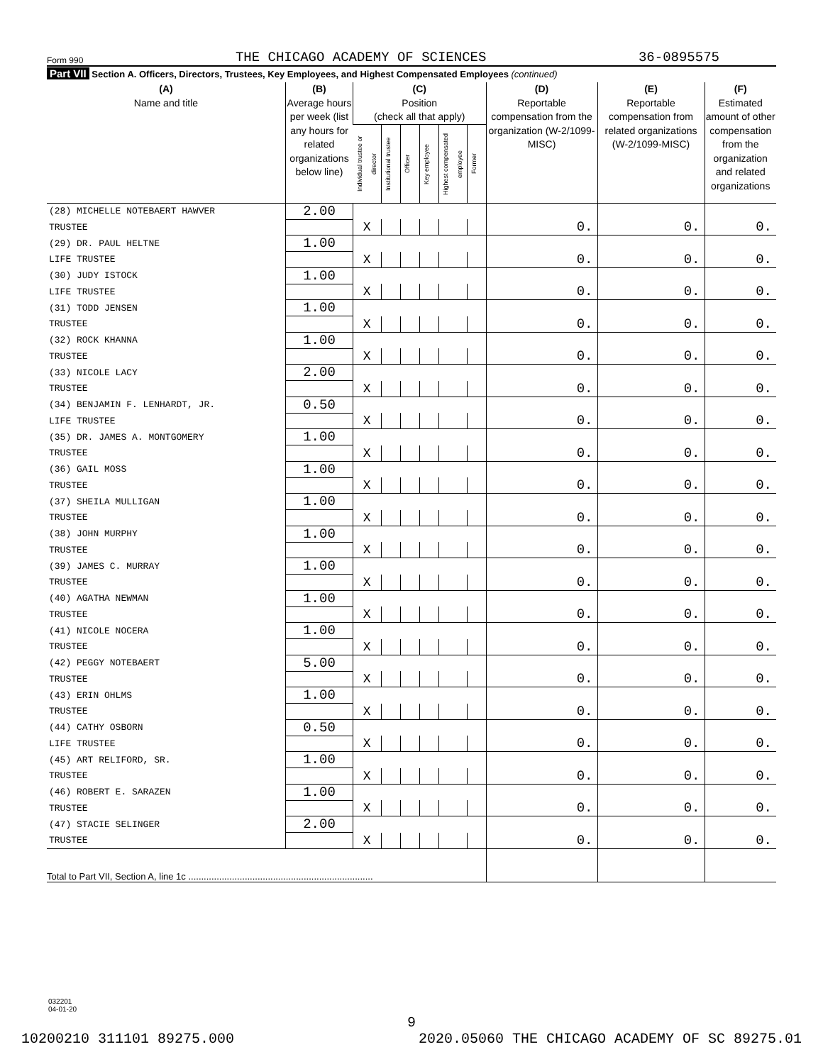Form 990 THE CHICAGO ACADEMY OF SCIENCES 36-0895575
Part VII Section A. Officers, Directors, Trustees, Key Employees, and Highest Compensated Employees (continued)
| (A) Name and title | (B) Average hours per week (list any hours for related organizations below line) | (C) Position (check all that apply) | | | | | | (D) Reportable compensation from the organization (W-2/1099-MISC) | (E) Reportable compensation from related organizations (W-2/1099-MISC) | (F) Estimated amount of other compensation from the organization and related organizations |
| --- | --- | --- | --- | --- | --- | --- | --- | --- | --- | --- |
| | | Individual trustee or director | Institutional trustee | Officer | Key employee | Highest compensated employee | Former | | | |
| (28) MICHELLE NOTEBAERT HAWVER | 2.00 | | | | | | | | | |
| TRUSTEE | | X | | | | | | 0. | 0. | 0. |
| (29) DR. PAUL HELTNE | 1.00 | | | | | | | | | |
| LIFE TRUSTEE | | X | | | | | | 0. | 0. | 0. |
| (30) JUDY ISTOCK | 1.00 | | | | | | | | | |
| LIFE TRUSTEE | | X | | | | | | 0. | 0. | 0. |
| (31) TODD JENSEN | 1.00 | | | | | | | | | |
| TRUSTEE | | X | | | | | | 0. | 0. | 0. |
| (32) ROCK KHANNA | 1.00 | | | | | | | | | |
| TRUSTEE | | X | | | | | | 0. | 0. | 0. |
| (33) NICOLE LACY | 2.00 | | | | | | | | | |
| TRUSTEE | | X | | | | | | 0. | 0. | 0. |
| (34) BENJAMIN F. LENHARDT, JR. | 0.50 | | | | | | | | | |
| LIFE TRUSTEE | | X | | | | | | 0. | 0. | 0. |
| (35) DR. JAMES A. MONTGOMERY | 1.00 | | | | | | | | | |
| TRUSTEE | | X | | | | | | 0. | 0. | 0. |
| (36) GAIL MOSS | 1.00 | | | | | | | | | |
| TRUSTEE | | X | | | | | | 0. | 0. | 0. |
| (37) SHEILA MULLIGAN | 1.00 | | | | | | | | | |
| TRUSTEE | | X | | | | | | 0. | 0. | 0. |
| (38) JOHN MURPHY | 1.00 | | | | | | | | | |
| TRUSTEE | | X | | | | | | 0. | 0. | 0. |
| (39) JAMES C. MURRAY | 1.00 | | | | | | | | | |
| TRUSTEE | | X | | | | | | 0. | 0. | 0. |
| (40) AGATHA NEWMAN | 1.00 | | | | | | | | | |
| TRUSTEE | | X | | | | | | 0. | 0. | 0. |
| (41) NICOLE NOCERA | 1.00 | | | | | | | | | |
| TRUSTEE | | X | | | | | | 0. | 0. | 0. |
| (42) PEGGY NOTEBAERT | 5.00 | | | | | | | | | |
| TRUSTEE | | X | | | | | | 0. | 0. | 0. |
| (43) ERIN OHLMS | 1.00 | | | | | | | | | |
| TRUSTEE | | X | | | | | | 0. | 0. | 0. |
| (44) CATHY OSBORN | 0.50 | | | | | | | | | |
| LIFE TRUSTEE | | X | | | | | | 0. | 0. | 0. |
| (45) ART RELIFORD, SR. | 1.00 | | | | | | | | | |
| TRUSTEE | | X | | | | | | 0. | 0. | 0. |
| (46) ROBERT E. SARAZEN | 1.00 | | | | | | | | | |
| TRUSTEE | | X | | | | | | 0. | 0. | 0. |
| (47) STACIE SELINGER | 2.00 | | | | | | | | | |
| TRUSTEE | | X | | | | | | 0. | 0. | 0. |
| Total to Part VII, Section A, line 1c ........................................................................ | | | | | | | | | | |
032201
04-01-20
9
10200210 311101 89275.000 2020.05060 THE CHICAGO ACADEMY OF SC 89275.01